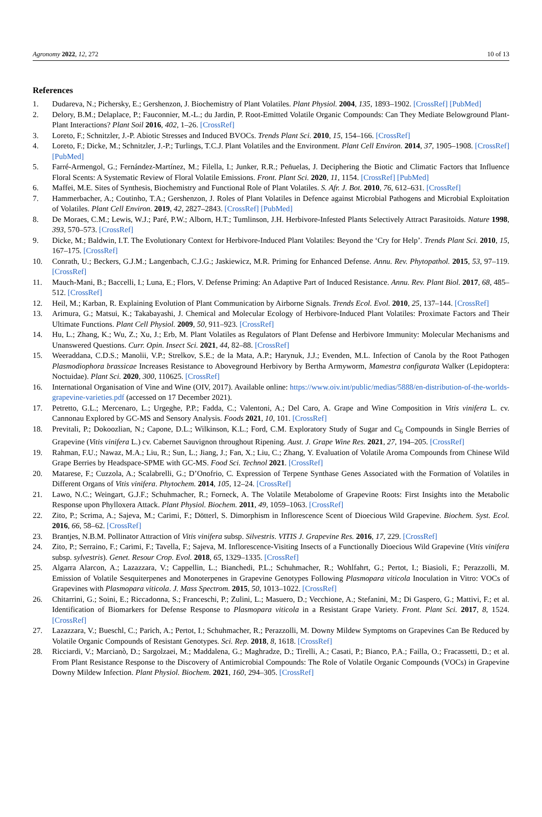Agronomy 2022, 12, 272 10 of 13
References
1. Dudareva, N.; Pichersky, E.; Gershenzon, J. Biochemistry of Plant Volatiles. Plant Physiol. 2004, 135, 1893–1902. [CrossRef] [PubMed]
2. Delory, B.M.; Delaplace, P.; Fauconnier, M.-L.; du Jardin, P. Root-Emitted Volatile Organic Compounds: Can They Mediate Belowground Plant-Plant Interactions? Plant Soil 2016, 402, 1–26. [CrossRef]
3. Loreto, F.; Schnitzler, J.-P. Abiotic Stresses and Induced BVOCs. Trends Plant Sci. 2010, 15, 154–166. [CrossRef]
4. Loreto, F.; Dicke, M.; Schnitzler, J.-P.; Turlings, T.C.J. Plant Volatiles and the Environment. Plant Cell Environ. 2014, 37, 1905–1908. [CrossRef] [PubMed]
5. Farré-Armengol, G.; Fernández-Martínez, M.; Filella, I.; Junker, R.R.; Peñuelas, J. Deciphering the Biotic and Climatic Factors that Influence Floral Scents: A Systematic Review of Floral Volatile Emissions. Front. Plant Sci. 2020, 11, 1154. [CrossRef] [PubMed]
6. Maffei, M.E. Sites of Synthesis, Biochemistry and Functional Role of Plant Volatiles. S. Afr. J. Bot. 2010, 76, 612–631. [CrossRef]
7. Hammerbacher, A.; Coutinho, T.A.; Gershenzon, J. Roles of Plant Volatiles in Defence against Microbial Pathogens and Microbial Exploitation of Volatiles. Plant Cell Environ. 2019, 42, 2827–2843. [CrossRef] [PubMed]
8. De Moraes, C.M.; Lewis, W.J.; Paré, P.W.; Alborn, H.T.; Tumlinson, J.H. Herbivore-Infested Plants Selectively Attract Parasitoids. Nature 1998, 393, 570–573. [CrossRef]
9. Dicke, M.; Baldwin, I.T. The Evolutionary Context for Herbivore-Induced Plant Volatiles: Beyond the ‘Cry for Help’. Trends Plant Sci. 2010, 15, 167–175. [CrossRef]
10. Conrath, U.; Beckers, G.J.M.; Langenbach, C.J.G.; Jaskiewicz, M.R. Priming for Enhanced Defense. Annu. Rev. Phytopathol. 2015, 53, 97–119. [CrossRef]
11. Mauch-Mani, B.; Baccelli, I.; Luna, E.; Flors, V. Defense Priming: An Adaptive Part of Induced Resistance. Annu. Rev. Plant Biol. 2017, 68, 485–512. [CrossRef]
12. Heil, M.; Karban, R. Explaining Evolution of Plant Communication by Airborne Signals. Trends Ecol. Evol. 2010, 25, 137–144. [CrossRef]
13. Arimura, G.; Matsui, K.; Takabayashi, J. Chemical and Molecular Ecology of Herbivore-Induced Plant Volatiles: Proximate Factors and Their Ultimate Functions. Plant Cell Physiol. 2009, 50, 911–923. [CrossRef]
14. Hu, L.; Zhang, K.; Wu, Z.; Xu, J.; Erb, M. Plant Volatiles as Regulators of Plant Defense and Herbivore Immunity: Molecular Mechanisms and Unanswered Questions. Curr. Opin. Insect Sci. 2021, 44, 82–88. [CrossRef]
15. Weeraddana, C.D.S.; Manolii, V.P.; Strelkov, S.E.; de la Mata, A.P.; Harynuk, J.J.; Evenden, M.L. Infection of Canola by the Root Pathogen Plasmodiophora brassicae Increases Resistance to Aboveground Herbivory by Bertha Armyworm, Mamestra configurata Walker (Lepidoptera: Noctuidae). Plant Sci. 2020, 300, 110625. [CrossRef]
16. International Organisation of Vine and Wine (OIV, 2017). Available online: https://www.oiv.int/public/medias/5888/en-distribution-of-the-worlds-grapevine-varieties.pdf (accessed on 17 December 2021).
17. Petretto, G.L.; Mercenaro, L.; Urgeghe, P.P.; Fadda, C.; Valentoni, A.; Del Caro, A. Grape and Wine Composition in Vitis vinifera L. cv. Cannonau Explored by GC-MS and Sensory Analysis. Foods 2021, 10, 101. [CrossRef]
18. Previtali, P.; Dokoozlian, N.; Capone, D.L.; Wilkinson, K.L.; Ford, C.M. Exploratory Study of Sugar and C<sub>6</sub> Compounds in Single Berries of Grapevine (Vitis vinifera L.) cv. Cabernet Sauvignon throughout Ripening. Aust. J. Grape Wine Res. 2021, 27, 194–205. [CrossRef]
19. Rahman, F.U.; Nawaz, M.A.; Liu, R.; Sun, L.; Jiang, J.; Fan, X.; Liu, C.; Zhang, Y. Evaluation of Volatile Aroma Compounds from Chinese Wild Grape Berries by Headspace-SPME with GC-MS. Food Sci. Technol 2021. [CrossRef]
20. Matarese, F.; Cuzzola, A.; Scalabrelli, G.; D’Onofrio, C. Expression of Terpene Synthase Genes Associated with the Formation of Volatiles in Different Organs of Vitis vinifera. Phytochem. 2014, 105, 12–24. [CrossRef]
21. Lawo, N.C.; Weingart, G.J.F.; Schuhmacher, R.; Forneck, A. The Volatile Metabolome of Grapevine Roots: First Insights into the Metabolic Response upon Phylloxera Attack. Plant Physiol. Biochem. 2011, 49, 1059–1063. [CrossRef]
22. Zito, P.; Scrima, A.; Sajeva, M.; Carimi, F.; Dötterl, S. Dimorphism in Inflorescence Scent of Dioecious Wild Grapevine. Biochem. Syst. Ecol. 2016, 66, 58–62. [CrossRef]
23. Brantjes, N.B.M. Pollinator Attraction of Vitis vinifera subsp. Silvestris. VITIS J. Grapevine Res. 2016, 17, 229. [CrossRef]
24. Zito, P.; Serraino, F.; Carimi, F.; Tavella, F.; Sajeva, M. Inflorescence-Visiting Insects of a Functionally Dioecious Wild Grapevine (Vitis vinifera subsp. sylvestris). Genet. Resour Crop. Evol. 2018, 65, 1329–1335. [CrossRef]
25. Algarra Alarcon, A.; Lazazzara, V.; Cappellin, L.; Bianchedi, P.L.; Schuhmacher, R.; Wohlfahrt, G.; Pertot, I.; Biasioli, F.; Perazzolli, M. Emission of Volatile Sesquiterpenes and Monoterpenes in Grapevine Genotypes Following Plasmopara viticola Inoculation in Vitro: VOCs of Grapevines with Plasmopara viticola. J. Mass Spectrom. 2015, 50, 1013–1022. [CrossRef]
26. Chitarrini, G.; Soini, E.; Riccadonna, S.; Franceschi, P.; Zulini, L.; Masuero, D.; Vecchione, A.; Stefanini, M.; Di Gaspero, G.; Mattivi, F.; et al. Identification of Biomarkers for Defense Response to Plasmopara viticola in a Resistant Grape Variety. Front. Plant Sci. 2017, 8, 1524. [CrossRef]
27. Lazazzara, V.; Bueschl, C.; Parich, A.; Pertot, I.; Schuhmacher, R.; Perazzolli, M. Downy Mildew Symptoms on Grapevines Can Be Reduced by Volatile Organic Compounds of Resistant Genotypes. Sci. Rep. 2018, 8, 1618. [CrossRef]
28. Ricciardi, V.; Marcianò, D.; Sargolzaei, M.; Maddalena, G.; Maghradze, D.; Tirelli, A.; Casati, P.; Bianco, P.A.; Failla, O.; Fracassetti, D.; et al. From Plant Resistance Response to the Discovery of Antimicrobial Compounds: The Role of Volatile Organic Compounds (VOCs) in Grapevine Downy Mildew Infection. Plant Physiol. Biochem. 2021, 160, 294–305. [CrossRef]